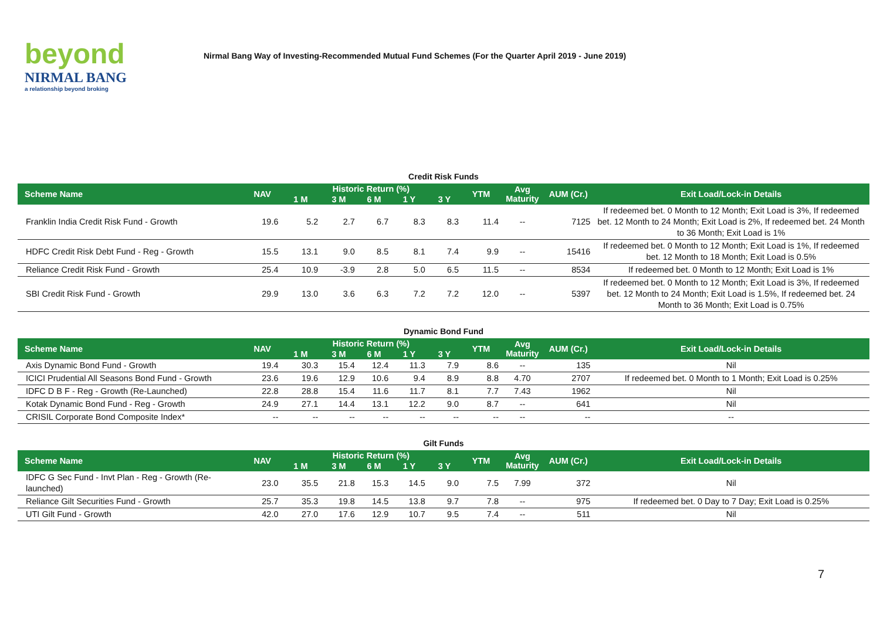beyond
NIRMAL BANG
a relationship beyond broking
Nirmal Bang Way of Investing-Recommended Mutual Fund Schemes (For the Quarter April 2019 - June 2019)
| Credit Risk Funds | | | | | | | | | | |
| Scheme Name | NAV | Historic Return (%) | | | | | YTM | Avg Maturity | AUM (Cr.) | Exit Load/Lock-in Details |
| | | 1 M | 3 M | 6 M | 1 Y | 3 Y | | | | |
| Franklin India Credit Risk Fund - Growth | 19.6 | 5.2 | 2.7 | 6.7 | 8.3 | 8.3 | 11.4 | -- | 7125 | If redeemed bet. 0 Month to 12 Month; Exit Load is 3%, If redeemed bet. 12 Month to 24 Month; Exit Load is 2%, If redeemed bet. 24 Month to 36 Month; Exit Load is 1% |
| HDFC Credit Risk Debt Fund - Reg - Growth | 15.5 | 13.1 | 9.0 | 8.5 | 8.1 | 7.4 | 9.9 | -- | 15416 | If redeemed bet. 0 Month to 12 Month; Exit Load is 1%, If redeemed bet. 12 Month to 18 Month; Exit Load is 0.5% |
| Reliance Credit Risk Fund - Growth | 25.4 | 10.9 | -3.9 | 2.8 | 5.0 | 6.5 | 11.5 | -- | 8534 | If redeemed bet. 0 Month to 12 Month; Exit Load is 1% |
| SBI Credit Risk Fund - Growth | 29.9 | 13.0 | 3.6 | 6.3 | 7.2 | 7.2 | 12.0 | -- | 5397 | If redeemed bet. 0 Month to 12 Month; Exit Load is 3%, If redeemed bet. 12 Month to 24 Month; Exit Load is 1.5%, If redeemed bet. 24 Month to 36 Month; Exit Load is 0.75% |
| Dynamic Bond Fund | | | | | | | | | | |
| Scheme Name | NAV | Historic Return (%) | | | | | YTM | Avg Maturity | AUM (Cr.) | Exit Load/Lock-in Details |
| | | 1 M | 3 M | 6 M | 1 Y | 3 Y | | | | |
| Axis Dynamic Bond Fund - Growth | 19.4 | 30.3 | 15.4 | 12.4 | 11.3 | 7.9 | 8.6 | -- | 135 | Nil |
| ICICI Prudential All Seasons Bond Fund - Growth | 23.6 | 19.6 | 12.9 | 10.6 | 9.4 | 8.9 | 8.8 | 4.70 | 2707 | If redeemed bet. 0 Month to 1 Month; Exit Load is 0.25% |
| IDFC D B F - Reg - Growth (Re-Launched) | 22.8 | 28.8 | 15.4 | 11.6 | 11.7 | 8.1 | 7.7 | 7.43 | 1962 | Nil |
| Kotak Dynamic Bond Fund - Reg - Growth | 24.9 | 27.1 | 14.4 | 13.1 | 12.2 | 9.0 | 8.7 | -- | 641 | Nil |
| CRISIL Corporate Bond Composite Index* | -- | -- | -- | -- | -- | -- | -- | -- | -- | -- |
| Gilt Funds | | | | | | | | | | |
| Scheme Name | NAV | Historic Return (%) | | | | | YTM | Avg Maturity | AUM (Cr.) | Exit Load/Lock-in Details |
| | | 1 M | 3 M | 6 M | 1 Y | 3 Y | | | | |
| IDFC G Sec Fund - Invt Plan - Reg - Growth (Re-launched) | 23.0 | 35.5 | 21.8 | 15.3 | 14.5 | 9.0 | 7.5 | 7.99 | 372 | Nil |
| Reliance Gilt Securities Fund - Growth | 25.7 | 35.3 | 19.8 | 14.5 | 13.8 | 9.7 | 7.8 | -- | 975 | If redeemed bet. 0 Day to 7 Day; Exit Load is 0.25% |
| UTI Gilt Fund - Growth | 42.0 | 27.0 | 17.6 | 12.9 | 10.7 | 9.5 | 7.4 | -- | 511 | Nil |
7